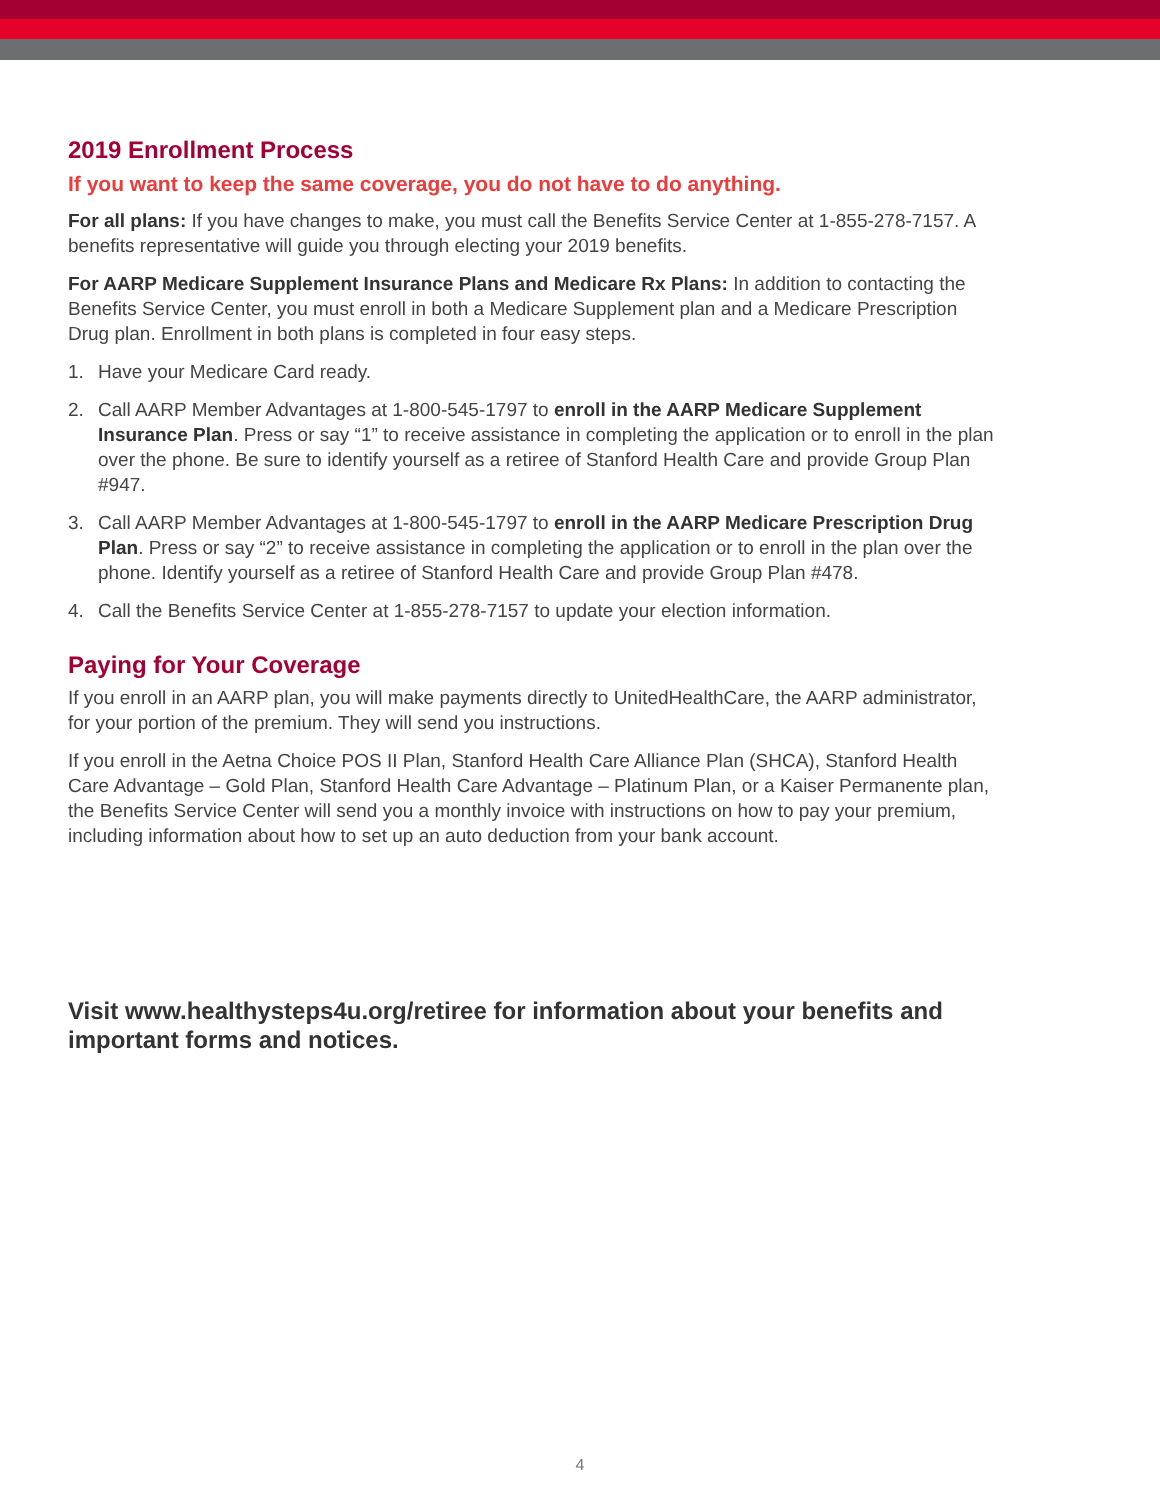2019 Enrollment Process
If you want to keep the same coverage, you do not have to do anything.
For all plans: If you have changes to make, you must call the Benefits Service Center at 1-855-278-7157. A benefits representative will guide you through electing your 2019 benefits.
For AARP Medicare Supplement Insurance Plans and Medicare Rx Plans: In addition to contacting the Benefits Service Center, you must enroll in both a Medicare Supplement plan and a Medicare Prescription Drug plan. Enrollment in both plans is completed in four easy steps.
1. Have your Medicare Card ready.
2. Call AARP Member Advantages at 1-800-545-1797 to enroll in the AARP Medicare Supplement Insurance Plan. Press or say “1” to receive assistance in completing the application or to enroll in the plan over the phone. Be sure to identify yourself as a retiree of Stanford Health Care and provide Group Plan #947.
3. Call AARP Member Advantages at 1-800-545-1797 to enroll in the AARP Medicare Prescription Drug Plan. Press or say “2” to receive assistance in completing the application or to enroll in the plan over the phone. Identify yourself as a retiree of Stanford Health Care and provide Group Plan #478.
4. Call the Benefits Service Center at 1-855-278-7157 to update your election information.
Paying for Your Coverage
If you enroll in an AARP plan, you will make payments directly to UnitedHealthCare, the AARP administrator, for your portion of the premium. They will send you instructions.
If you enroll in the Aetna Choice POS II Plan, Stanford Health Care Alliance Plan (SHCA), Stanford Health Care Advantage – Gold Plan, Stanford Health Care Advantage – Platinum Plan, or a Kaiser Permanente plan, the Benefits Service Center will send you a monthly invoice with instructions on how to pay your premium, including information about how to set up an auto deduction from your bank account.
Visit www.healthysteps4u.org/retiree for information about your benefits and important forms and notices.
4